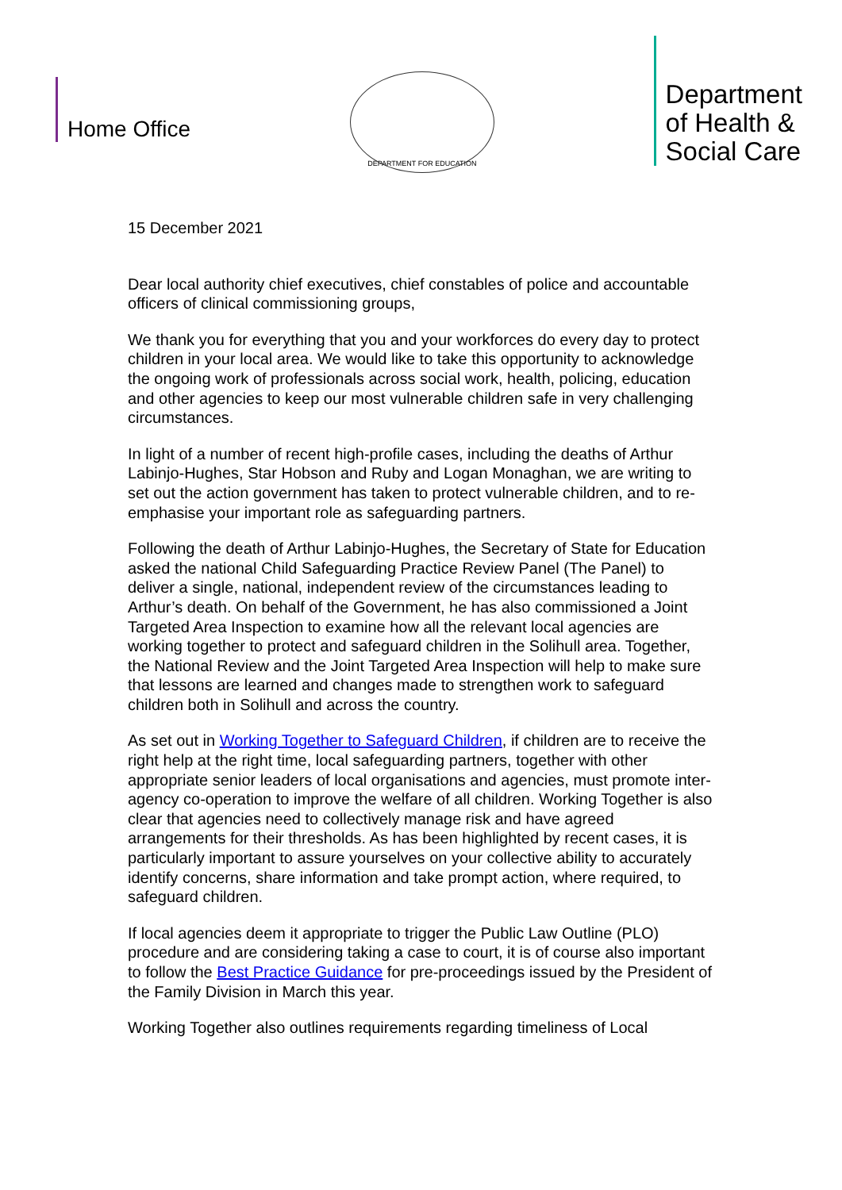Home Office
DEPARTMENT FOR EDUCATION
Department
of Health &
Social Care
15 December 2021
Dear local authority chief executives, chief constables of police and accountable officers of clinical commissioning groups,
We thank you for everything that you and your workforces do every day to protect children in your local area. We would like to take this opportunity to acknowledge the ongoing work of professionals across social work, health, policing, education and other agencies to keep our most vulnerable children safe in very challenging circumstances.
In light of a number of recent high-profile cases, including the deaths of Arthur Labinjo-Hughes, Star Hobson and Ruby and Logan Monaghan, we are writing to set out the action government has taken to protect vulnerable children, and to re-emphasise your important role as safeguarding partners.
Following the death of Arthur Labinjo-Hughes, the Secretary of State for Education asked the national Child Safeguarding Practice Review Panel (The Panel) to deliver a single, national, independent review of the circumstances leading to Arthur’s death. On behalf of the Government, he has also commissioned a Joint Targeted Area Inspection to examine how all the relevant local agencies are working together to protect and safeguard children in the Solihull area. Together, the National Review and the Joint Targeted Area Inspection will help to make sure that lessons are learned and changes made to strengthen work to safeguard children both in Solihull and across the country.
As set out in Working Together to Safeguard Children, if children are to receive the right help at the right time, local safeguarding partners, together with other appropriate senior leaders of local organisations and agencies, must promote inter-agency co-operation to improve the welfare of all children. Working Together is also clear that agencies need to collectively manage risk and have agreed arrangements for their thresholds. As has been highlighted by recent cases, it is particularly important to assure yourselves on your collective ability to accurately identify concerns, share information and take prompt action, where required, to safeguard children.
If local agencies deem it appropriate to trigger the Public Law Outline (PLO) procedure and are considering taking a case to court, it is of course also important to follow the Best Practice Guidance for pre-proceedings issued by the President of the Family Division in March this year.
Working Together also outlines requirements regarding timeliness of Local